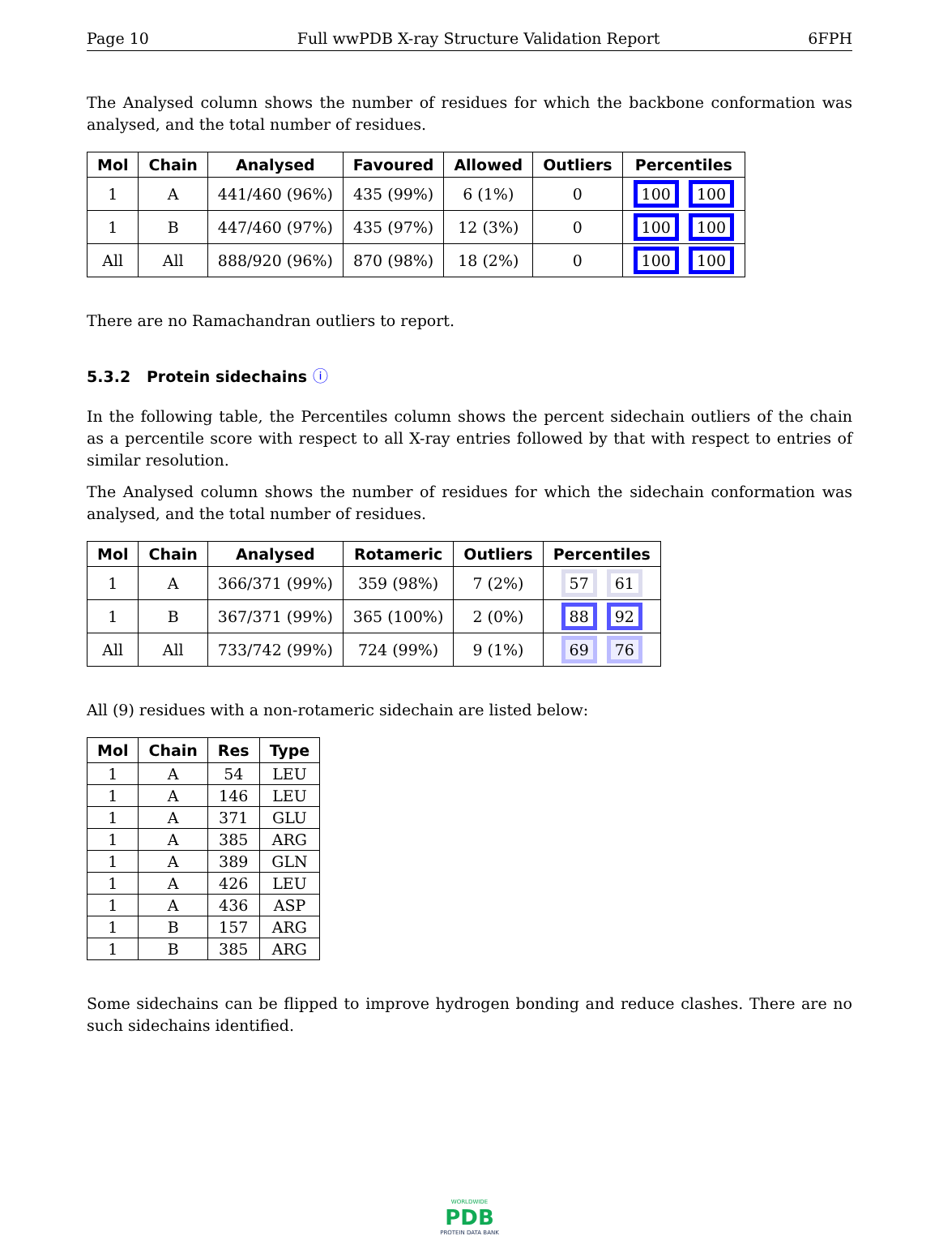Page 10 Full wwPDB X-ray Structure Validation Report 6FPH
The Analysed column shows the number of residues for which the backbone conformation was analysed, and the total number of residues.
| Mol | Chain | Analysed | Favoured | Allowed | Outliers | Percentiles |
| --- | --- | --- | --- | --- | --- | --- |
| 1 | A | 441/460 (96%) | 435 (99%) | 6 (1%) | 0 | 100 100 |
| 1 | B | 447/460 (97%) | 435 (97%) | 12 (3%) | 0 | 100 100 |
| All | All | 888/920 (96%) | 870 (98%) | 18 (2%) | 0 | 100 100 |
There are no Ramachandran outliers to report.
5.3.2 Protein sidechains ⓘ
In the following table, the Percentiles column shows the percent sidechain outliers of the chain as a percentile score with respect to all X-ray entries followed by that with respect to entries of similar resolution.
The Analysed column shows the number of residues for which the sidechain conformation was analysed, and the total number of residues.
| Mol | Chain | Analysed | Rotameric | Outliers | Percentiles |
| --- | --- | --- | --- | --- | --- |
| 1 | A | 366/371 (99%) | 359 (98%) | 7 (2%) | 57 61 |
| 1 | B | 367/371 (99%) | 365 (100%) | 2 (0%) | 88 92 |
| All | All | 733/742 (99%) | 724 (99%) | 9 (1%) | 69 76 |
All (9) residues with a non-rotameric sidechain are listed below:
| Mol | Chain | Res | Type |
| --- | --- | --- | --- |
| 1 | A | 54 | LEU |
| 1 | A | 146 | LEU |
| 1 | A | 371 | GLU |
| 1 | A | 385 | ARG |
| 1 | A | 389 | GLN |
| 1 | A | 426 | LEU |
| 1 | A | 436 | ASP |
| 1 | B | 157 | ARG |
| 1 | B | 385 | ARG |
Some sidechains can be flipped to improve hydrogen bonding and reduce clashes. There are no such sidechains identified.
WORLDWIDE
PDB
PROTEIN DATA BANK